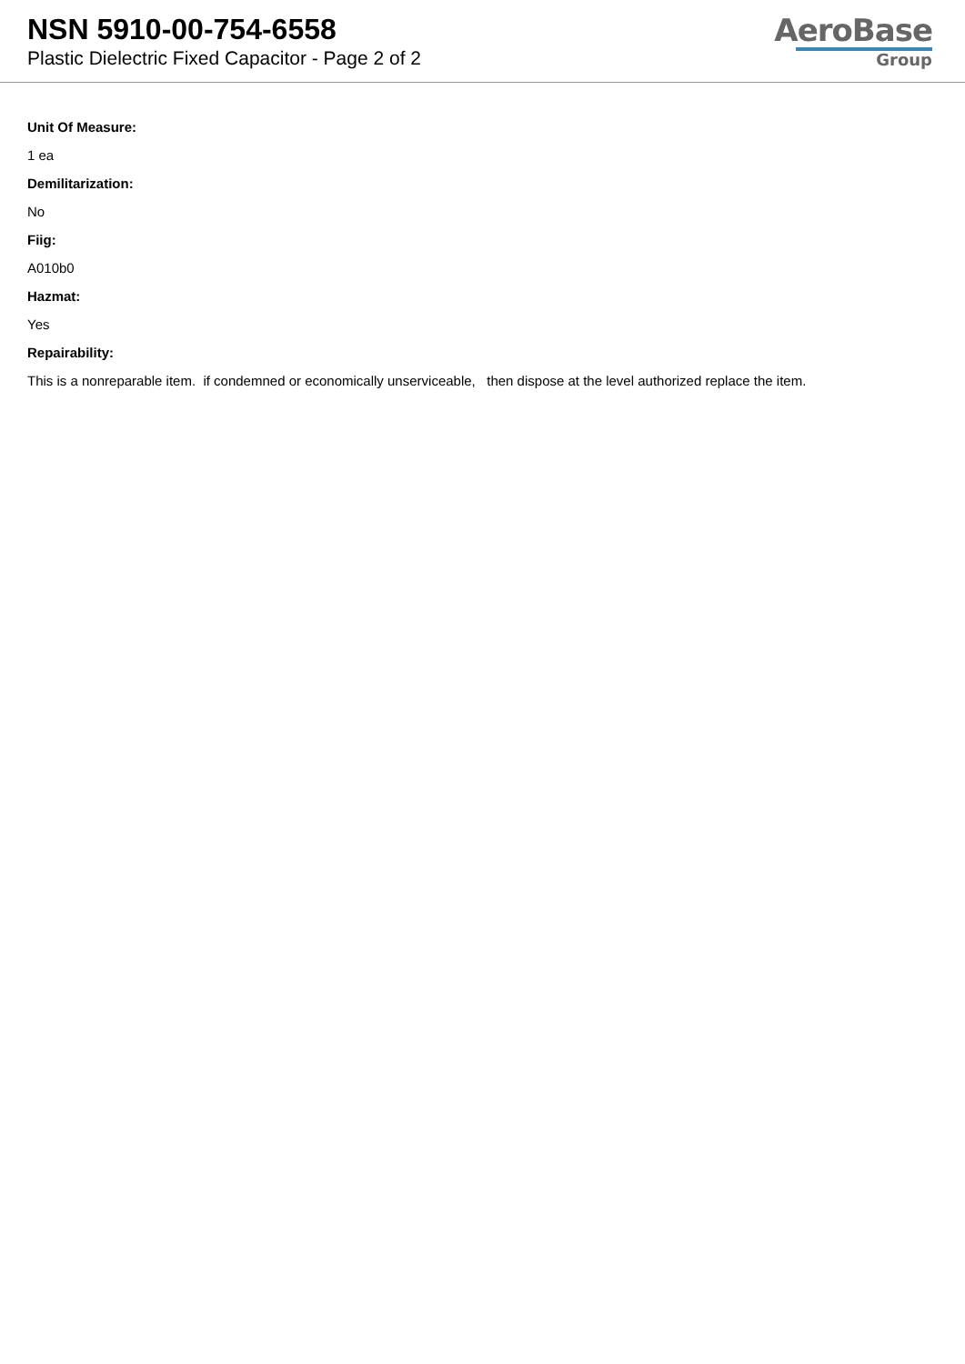NSN 5910-00-754-6558
Plastic Dielectric Fixed Capacitor - Page 2 of 2
AeroBase
Group
Unit Of Measure:
1 ea
Demilitarization:
No
Fiig:
A010b0
Hazmat:
Yes
Repairability:
This is a nonreparable item. if condemned or economically unserviceable, then dispose at the level authorized replace the item.